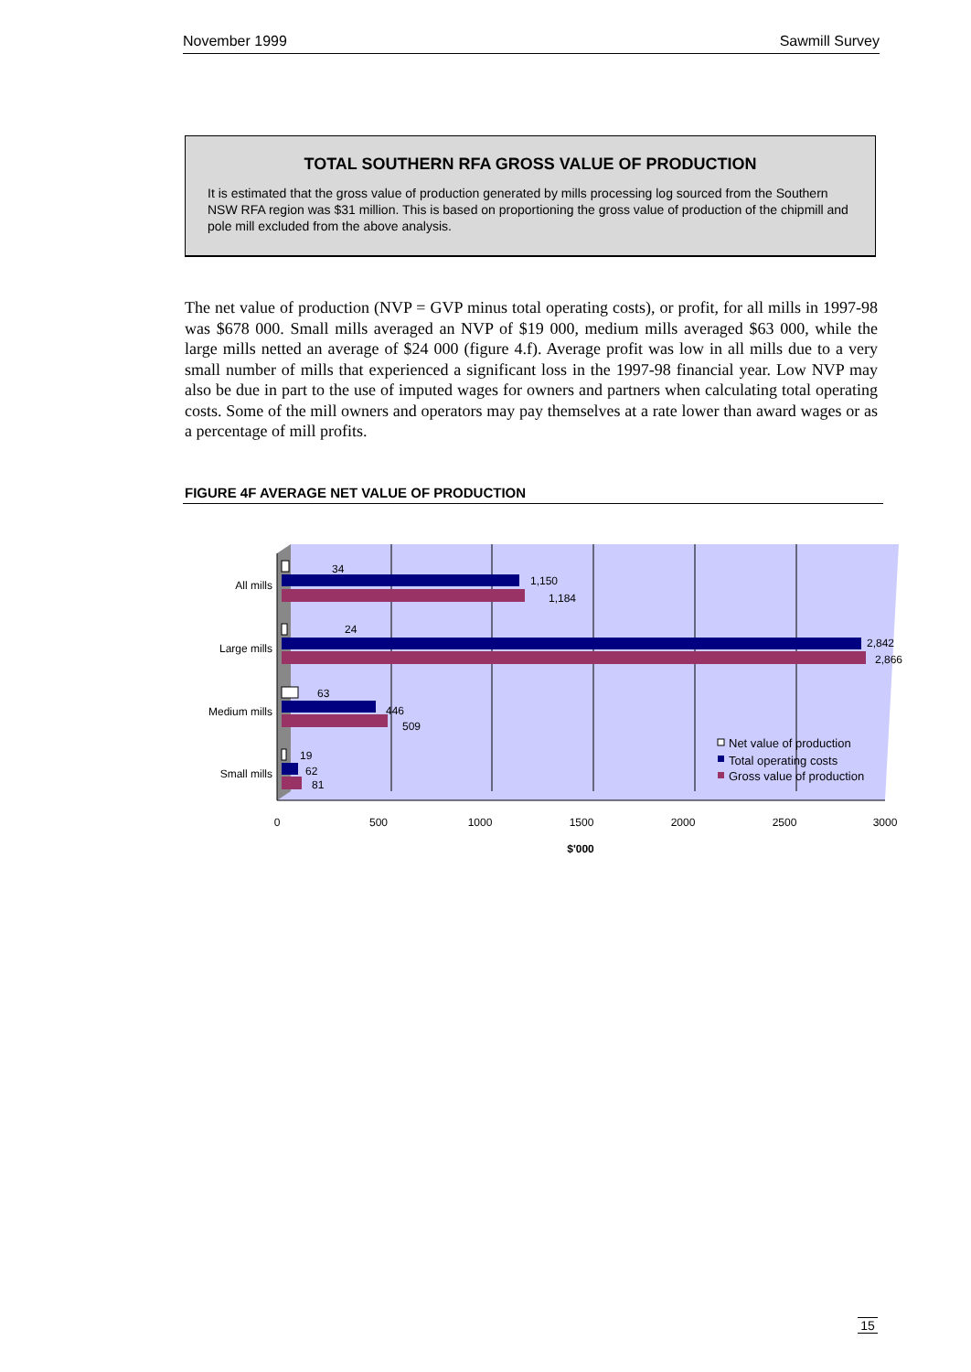November 1999 Sawmill Survey
TOTAL SOUTHERN RFA GROSS VALUE OF PRODUCTION
It is estimated that the gross value of production generated by mills processing log sourced from the Southern NSW RFA region was $31 million. This is based on proportioning the gross value of production of the chipmill and pole mill excluded from the above analysis.
The net value of production (NVP = GVP minus total operating costs), or profit, for all mills in 1997-98 was $678 000. Small mills averaged an NVP of $19 000, medium mills averaged $63 000, while the large mills netted an average of $24 000 (figure 4.f). Average profit was low in all mills due to a very small number of mills that experienced a significant loss in the 1997-98 financial year. Low NVP may also be due in part to the use of imputed wages for owners and partners when calculating total operating costs. Some of the mill owners and operators may pay themselves at a rate lower than award wages or as a percentage of mill profits.
FIGURE 4F AVERAGE NET VALUE OF PRODUCTION
34
1,150
1,184
24
2,842
2,866
63
446
509
19
62
81
All mills
Large mills
Medium mills
Small mills
0
500
1000
1500
2000
2500
3000
$'000
Net value of production
Total operating costs
Gross value of production
15